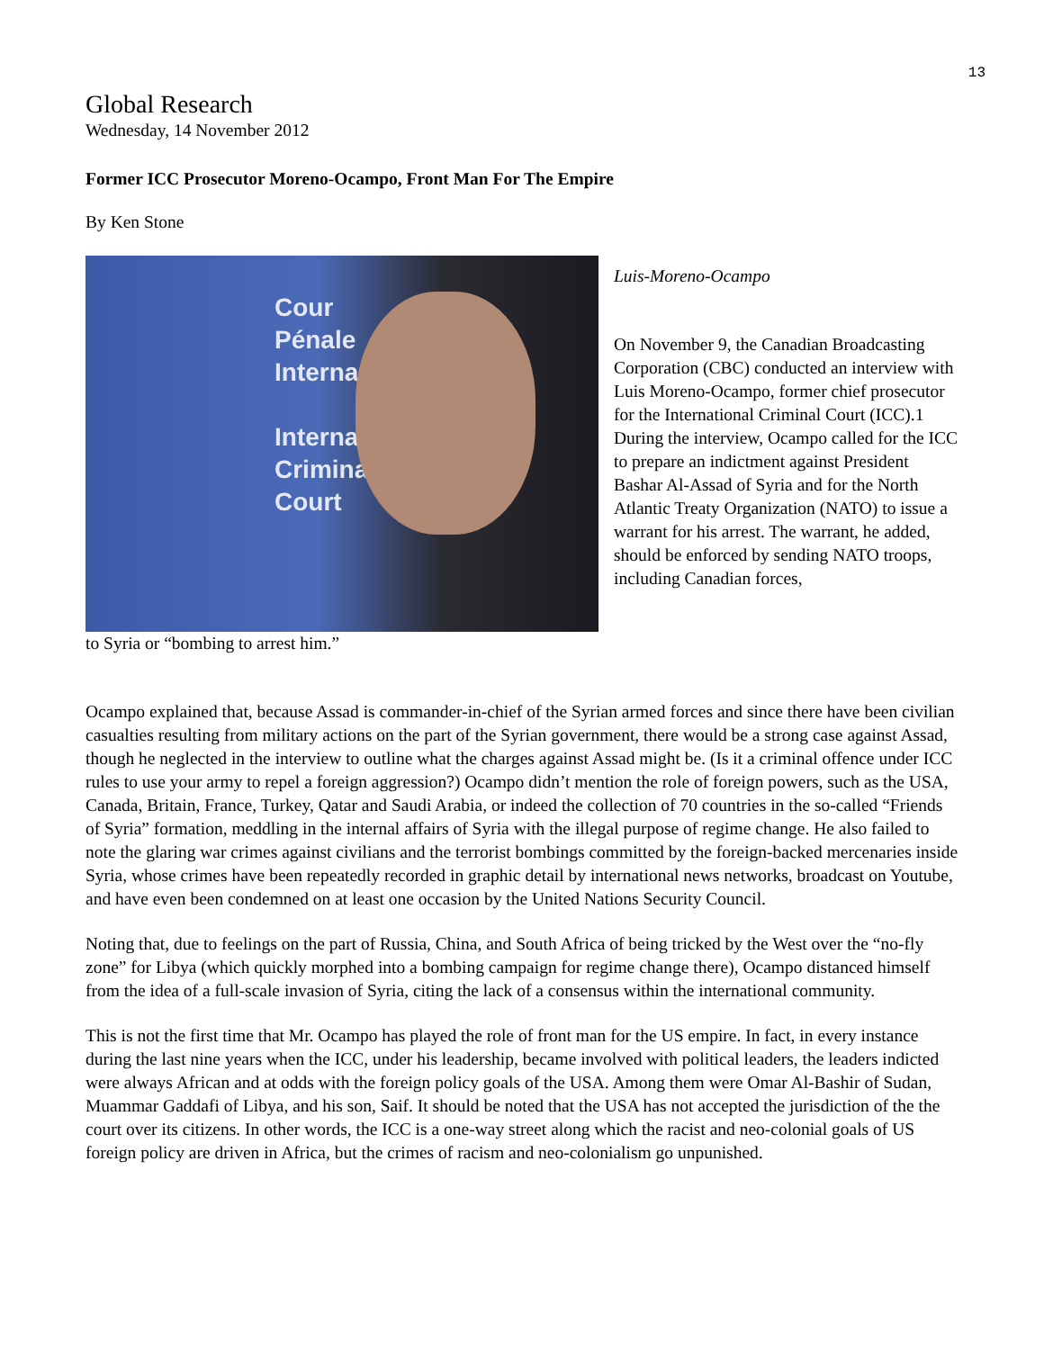13
Global Research
Wednesday, 14 November 2012
Former ICC Prosecutor Moreno-Ocampo, Front Man For The Empire
By Ken Stone
Cour
Pénale
Interna
Internat
Criminal
Court
Luis-Moreno-Ocampo
On November 9, the Canadian Broadcasting Corporation (CBC) conducted an interview with Luis Moreno-Ocampo, former chief prosecutor for the International Criminal Court (ICC).1 During the interview, Ocampo called for the ICC to prepare an indictment against President Bashar Al-Assad of Syria and for the North Atlantic Treaty Organization (NATO) to issue a warrant for his arrest. The warrant, he added, should be enforced by sending NATO troops, including Canadian forces,
to Syria or “bombing to arrest him.”
Ocampo explained that, because Assad is commander-in-chief of the Syrian armed forces and since there have been civilian casualties resulting from military actions on the part of the Syrian government, there would be a strong case against Assad, though he neglected in the interview to outline what the charges against Assad might be. (Is it a criminal offence under ICC rules to use your army to repel a foreign aggression?) Ocampo didn’t mention the role of foreign powers, such as the USA, Canada, Britain, France, Turkey, Qatar and Saudi Arabia, or indeed the collection of 70 countries in the so-called “Friends of Syria” formation, meddling in the internal affairs of Syria with the illegal purpose of regime change. He also failed to note the glaring war crimes against civilians and the terrorist bombings committed by the foreign-backed mercenaries inside Syria, whose crimes have been repeatedly recorded in graphic detail by international news networks, broadcast on Youtube, and have even been condemned on at least one occasion by the United Nations Security Council.
Noting that, due to feelings on the part of Russia, China, and South Africa of being tricked by the West over the “no-fly zone” for Libya (which quickly morphed into a bombing campaign for regime change there), Ocampo distanced himself from the idea of a full-scale invasion of Syria, citing the lack of a consensus within the international community.
This is not the first time that Mr. Ocampo has played the role of front man for the US empire. In fact, in every instance during the last nine years when the ICC, under his leadership, became involved with political leaders, the leaders indicted were always African and at odds with the foreign policy goals of the USA. Among them were Omar Al-Bashir of Sudan, Muammar Gaddafi of Libya, and his son, Saif. It should be noted that the USA has not accepted the jurisdiction of the the court over its citizens. In other words, the ICC is a one-way street along which the racist and neo-colonial goals of US foreign policy are driven in Africa, but the crimes of racism and neo-colonialism go unpunished.